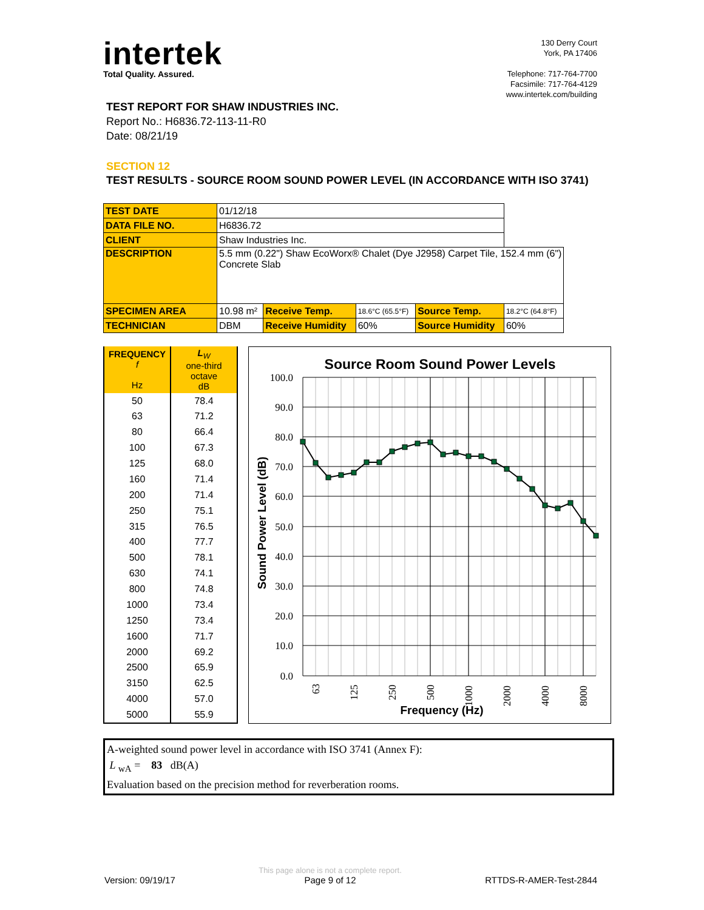intertek
Total Quality. Assured.
130 Derry Court
York, PA 17406
Telephone: 717-764-7700
Facsimile: 717-764-4129
www.intertek.com/building
TEST REPORT FOR SHAW INDUSTRIES INC.
Report No.: H6836.72-113-11-R0
Date: 08/21/19
SECTION 12
TEST RESULTS - SOURCE ROOM SOUND POWER LEVEL (IN ACCORDANCE WITH ISO 3741)
| TEST DATE | 01/12/18 | | | | |
| DATA FILE NO. | H6836.72 | | | | |
| CLIENT | Shaw Industries Inc. | | | | |
| DESCRIPTION | 5.5 mm (0.22") Shaw EcoWorx® Chalet (Dye J2958) Carpet Tile, 152.4 mm (6") Concrete Slab | | | | |
| SPECIMEN AREA | 10.98 m² | Receive Temp. | 18.6°C (65.5°F) | Source Temp. | 18.2°C (64.8°F) |
| TECHNICIAN | DBM | Receive Humidity | 60% | Source Humidity | 60% |
| FREQUENCY f Hz | L<sub>W</sub> one-third octave dB |
| --- | --- |
| 50 | 78.4 |
| 63 | 71.2 |
| 80 | 66.4 |
| 100 | 67.3 |
| 125 | 68.0 |
| 160 | 71.4 |
| 200 | 71.4 |
| 250 | 75.1 |
| 315 | 76.5 |
| 400 | 77.7 |
| 500 | 78.1 |
| 630 | 74.1 |
| 800 | 74.8 |
| 1000 | 73.4 |
| 1250 | 73.4 |
| 1600 | 71.7 |
| 2000 | 69.2 |
| 2500 | 65.9 |
| 3150 | 62.5 |
| 4000 | 57.0 |
| 5000 | 55.9 |
Source Room Sound Power Levels
100.0
90.0
80.0
70.0
60.0
50.0
40.0
30.0
20.0
10.0
0.0
Sound Power Level (dB)
63
125
250
500
1000
2000
4000
8000
Frequency (Hz)
A-weighted sound power level in accordance with ISO 3741 (Annex F):
L <sub>wA</sub> = 83 dB(A)
Evaluation based on the precision method for reverberation rooms.
Version: 09/19/17
This page alone is not a complete report.
Page 9 of 12
RTTDS-R-AMER-Test-2844